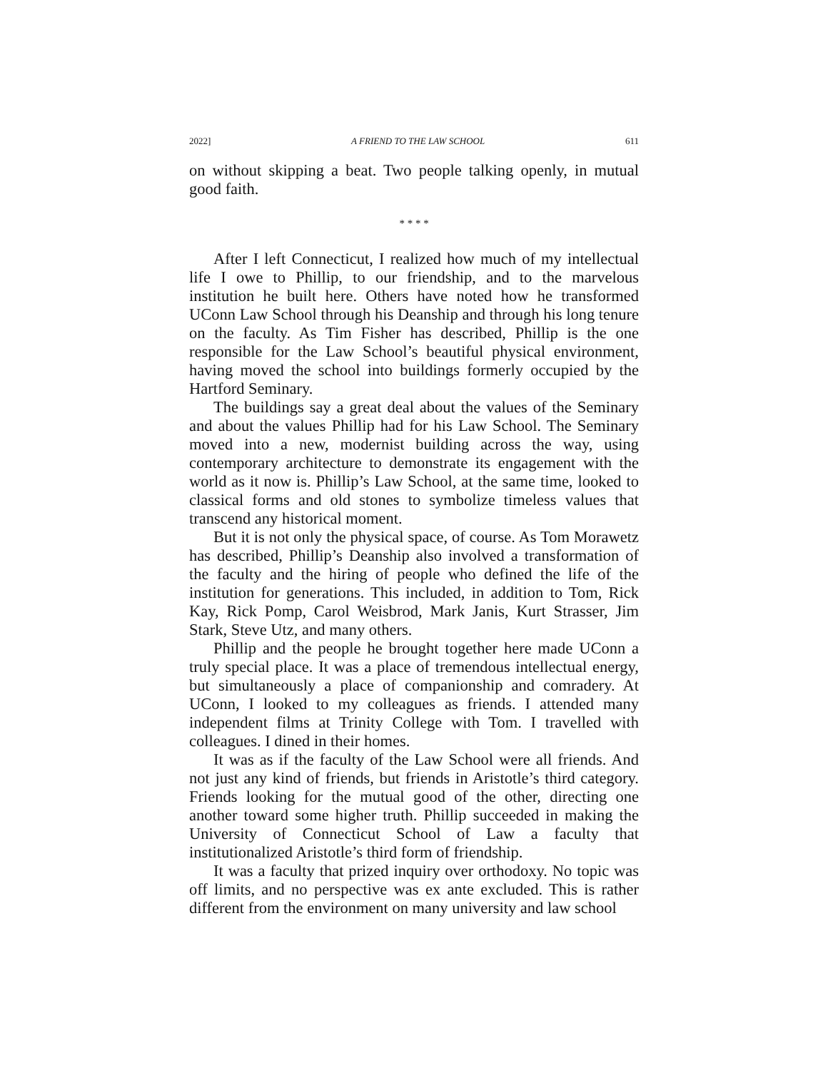2022] A FRIEND TO THE LAW SCHOOL 611
on without skipping a beat. Two people talking openly, in mutual good faith.
* * * *
After I left Connecticut, I realized how much of my intellectual life I owe to Phillip, to our friendship, and to the marvelous institution he built here. Others have noted how he transformed UConn Law School through his Deanship and through his long tenure on the faculty. As Tim Fisher has described, Phillip is the one responsible for the Law School’s beautiful physical environment, having moved the school into buildings formerly occupied by the Hartford Seminary.
The buildings say a great deal about the values of the Seminary and about the values Phillip had for his Law School. The Seminary moved into a new, modernist building across the way, using contemporary architecture to demonstrate its engagement with the world as it now is. Phillip’s Law School, at the same time, looked to classical forms and old stones to symbolize timeless values that transcend any historical moment.
But it is not only the physical space, of course. As Tom Morawetz has described, Phillip’s Deanship also involved a transformation of the faculty and the hiring of people who defined the life of the institution for generations. This included, in addition to Tom, Rick Kay, Rick Pomp, Carol Weisbrod, Mark Janis, Kurt Strasser, Jim Stark, Steve Utz, and many others.
Phillip and the people he brought together here made UConn a truly special place. It was a place of tremendous intellectual energy, but simultaneously a place of companionship and comradery. At UConn, I looked to my colleagues as friends. I attended many independent films at Trinity College with Tom. I travelled with colleagues. I dined in their homes.
It was as if the faculty of the Law School were all friends. And not just any kind of friends, but friends in Aristotle’s third category. Friends looking for the mutual good of the other, directing one another toward some higher truth. Phillip succeeded in making the University of Connecticut School of Law a faculty that institutionalized Aristotle’s third form of friendship.
It was a faculty that prized inquiry over orthodoxy. No topic was off limits, and no perspective was ex ante excluded. This is rather different from the environment on many university and law school